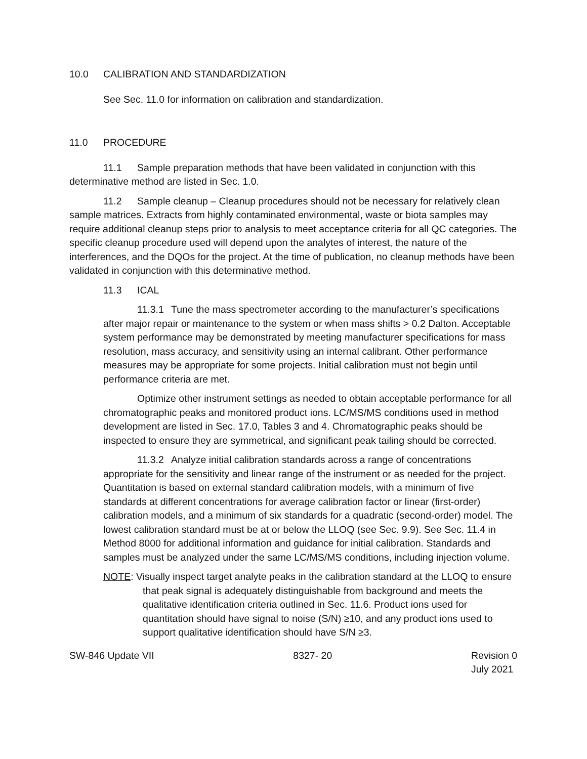10.0 CALIBRATION AND STANDARDIZATION
See Sec. 11.0 for information on calibration and standardization.
11.0 PROCEDURE
11.1 Sample preparation methods that have been validated in conjunction with this determinative method are listed in Sec. 1.0.
11.2 Sample cleanup – Cleanup procedures should not be necessary for relatively clean sample matrices. Extracts from highly contaminated environmental, waste or biota samples may require additional cleanup steps prior to analysis to meet acceptance criteria for all QC categories. The specific cleanup procedure used will depend upon the analytes of interest, the nature of the interferences, and the DQOs for the project. At the time of publication, no cleanup methods have been validated in conjunction with this determinative method.
11.3 ICAL
11.3.1 Tune the mass spectrometer according to the manufacturer’s specifications after major repair or maintenance to the system or when mass shifts > 0.2 Dalton. Acceptable system performance may be demonstrated by meeting manufacturer specifications for mass resolution, mass accuracy, and sensitivity using an internal calibrant. Other performance measures may be appropriate for some projects. Initial calibration must not begin until performance criteria are met.
Optimize other instrument settings as needed to obtain acceptable performance for all chromatographic peaks and monitored product ions. LC/MS/MS conditions used in method development are listed in Sec. 17.0, Tables 3 and 4. Chromatographic peaks should be inspected to ensure they are symmetrical, and significant peak tailing should be corrected.
11.3.2 Analyze initial calibration standards across a range of concentrations appropriate for the sensitivity and linear range of the instrument or as needed for the project. Quantitation is based on external standard calibration models, with a minimum of five standards at different concentrations for average calibration factor or linear (first-order) calibration models, and a minimum of six standards for a quadratic (second-order) model. The lowest calibration standard must be at or below the LLOQ (see Sec. 9.9). See Sec. 11.4 in Method 8000 for additional information and guidance for initial calibration. Standards and samples must be analyzed under the same LC/MS/MS conditions, including injection volume.
NOTE: Visually inspect target analyte peaks in the calibration standard at the LLOQ to ensure that peak signal is adequately distinguishable from background and meets the qualitative identification criteria outlined in Sec. 11.6. Product ions used for quantitation should have signal to noise (S/N) ≥10, and any product ions used to support qualitative identification should have S/N ≥3.
SW-846 Update VII 8327- 20 Revision 0
July 2021